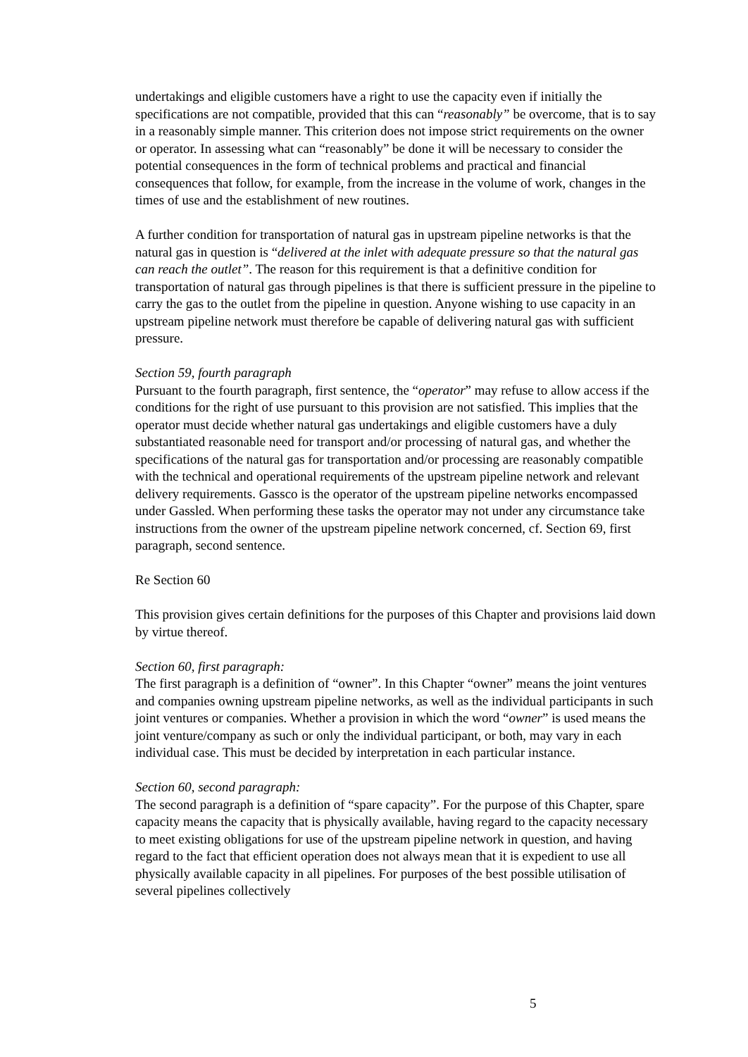undertakings and eligible customers have a right to use the capacity even if initially the specifications are not compatible, provided that this can “reasonably” be overcome, that is to say in a reasonably simple manner. This criterion does not impose strict requirements on the owner or operator. In assessing what can “reasonably” be done it will be necessary to consider the potential consequences in the form of technical problems and practical and financial consequences that follow, for example, from the increase in the volume of work, changes in the times of use and the establishment of new routines.
A further condition for transportation of natural gas in upstream pipeline networks is that the natural gas in question is “delivered at the inlet with adequate pressure so that the natural gas can reach the outlet”. The reason for this requirement is that a definitive condition for transportation of natural gas through pipelines is that there is sufficient pressure in the pipeline to carry the gas to the outlet from the pipeline in question. Anyone wishing to use capacity in an upstream pipeline network must therefore be capable of delivering natural gas with sufficient pressure.
Section 59, fourth paragraph
Pursuant to the fourth paragraph, first sentence, the “operator” may refuse to allow access if the conditions for the right of use pursuant to this provision are not satisfied. This implies that the operator must decide whether natural gas undertakings and eligible customers have a duly substantiated reasonable need for transport and/or processing of natural gas, and whether the specifications of the natural gas for transportation and/or processing are reasonably compatible with the technical and operational requirements of the upstream pipeline network and relevant delivery requirements. Gassco is the operator of the upstream pipeline networks encompassed under Gassled. When performing these tasks the operator may not under any circumstance take instructions from the owner of the upstream pipeline network concerned, cf. Section 69, first paragraph, second sentence.
Re Section 60
This provision gives certain definitions for the purposes of this Chapter and provisions laid down by virtue thereof.
Section 60, first paragraph:
The first paragraph is a definition of “owner”. In this Chapter “owner” means the joint ventures and companies owning upstream pipeline networks, as well as the individual participants in such joint ventures or companies. Whether a provision in which the word “owner” is used means the joint venture/company as such or only the individual participant, or both, may vary in each individual case. This must be decided by interpretation in each particular instance.
Section 60, second paragraph:
The second paragraph is a definition of “spare capacity”. For the purpose of this Chapter, spare capacity means the capacity that is physically available, having regard to the capacity necessary to meet existing obligations for use of the upstream pipeline network in question, and having regard to the fact that efficient operation does not always mean that it is expedient to use all physically available capacity in all pipelines. For purposes of the best possible utilisation of several pipelines collectively
5